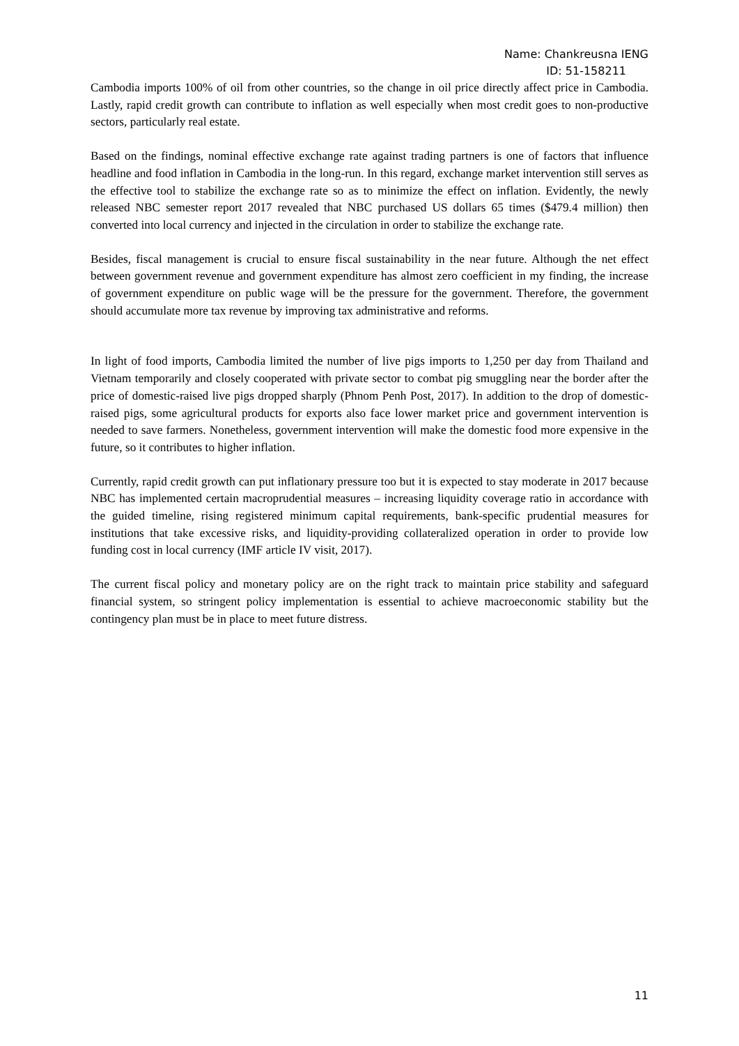Name: Chankreusna IENG
ID: 51-158211
Cambodia imports 100% of oil from other countries, so the change in oil price directly affect price in Cambodia. Lastly, rapid credit growth can contribute to inflation as well especially when most credit goes to non-productive sectors, particularly real estate.
Based on the findings, nominal effective exchange rate against trading partners is one of factors that influence headline and food inflation in Cambodia in the long-run. In this regard, exchange market intervention still serves as the effective tool to stabilize the exchange rate so as to minimize the effect on inflation. Evidently, the newly released NBC semester report 2017 revealed that NBC purchased US dollars 65 times ($479.4 million) then converted into local currency and injected in the circulation in order to stabilize the exchange rate.
Besides, fiscal management is crucial to ensure fiscal sustainability in the near future. Although the net effect between government revenue and government expenditure has almost zero coefficient in my finding, the increase of government expenditure on public wage will be the pressure for the government. Therefore, the government should accumulate more tax revenue by improving tax administrative and reforms.
In light of food imports, Cambodia limited the number of live pigs imports to 1,250 per day from Thailand and Vietnam temporarily and closely cooperated with private sector to combat pig smuggling near the border after the price of domestic-raised live pigs dropped sharply (Phnom Penh Post, 2017). In addition to the drop of domestic-raised pigs, some agricultural products for exports also face lower market price and government intervention is needed to save farmers. Nonetheless, government intervention will make the domestic food more expensive in the future, so it contributes to higher inflation.
Currently, rapid credit growth can put inflationary pressure too but it is expected to stay moderate in 2017 because NBC has implemented certain macroprudential measures – increasing liquidity coverage ratio in accordance with the guided timeline, rising registered minimum capital requirements, bank-specific prudential measures for institutions that take excessive risks, and liquidity-providing collateralized operation in order to provide low funding cost in local currency (IMF article IV visit, 2017).
The current fiscal policy and monetary policy are on the right track to maintain price stability and safeguard financial system, so stringent policy implementation is essential to achieve macroeconomic stability but the contingency plan must be in place to meet future distress.
11